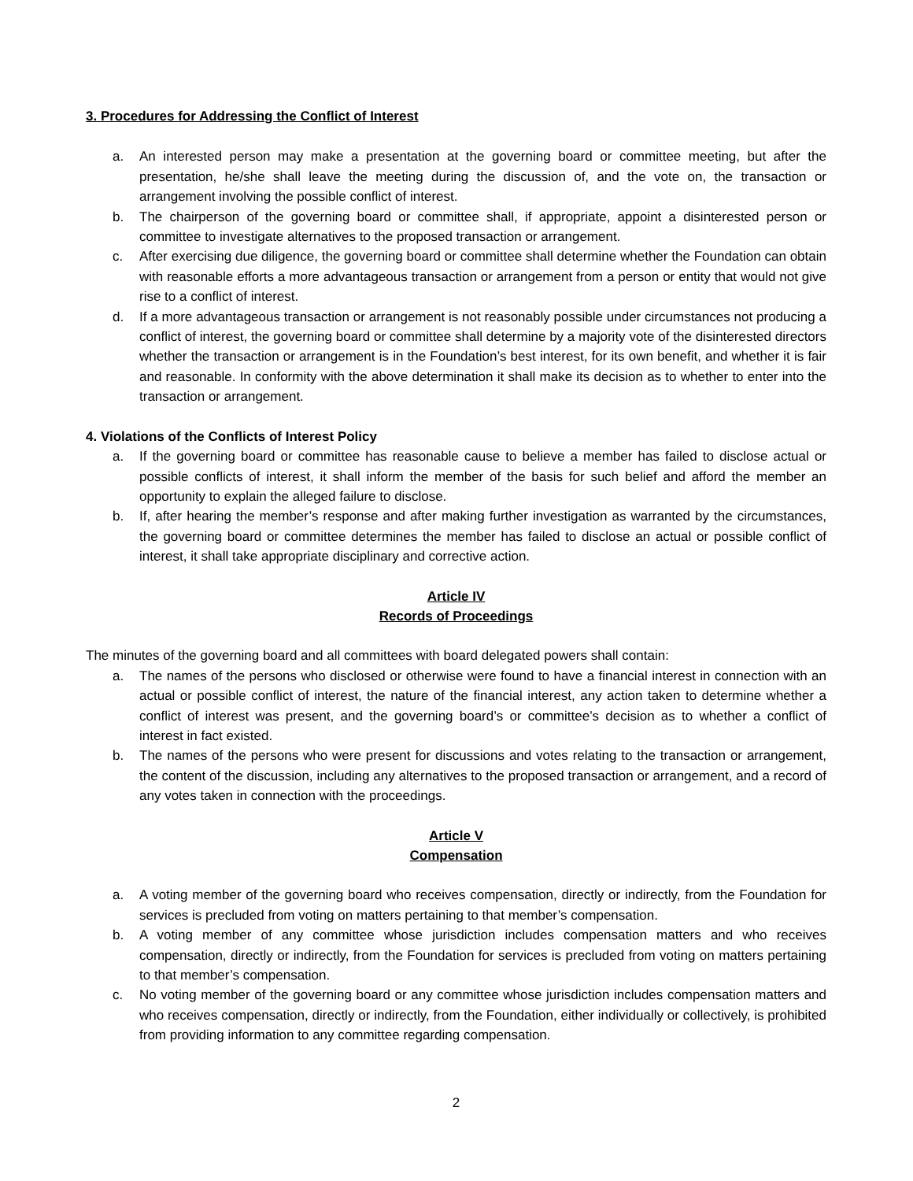3. Procedures for Addressing the Conflict of Interest
a. An interested person may make a presentation at the governing board or committee meeting, but after the presentation, he/she shall leave the meeting during the discussion of, and the vote on, the transaction or arrangement involving the possible conflict of interest.
b. The chairperson of the governing board or committee shall, if appropriate, appoint a disinterested person or committee to investigate alternatives to the proposed transaction or arrangement.
c. After exercising due diligence, the governing board or committee shall determine whether the Foundation can obtain with reasonable efforts a more advantageous transaction or arrangement from a person or entity that would not give rise to a conflict of interest.
d. If a more advantageous transaction or arrangement is not reasonably possible under circumstances not producing a conflict of interest, the governing board or committee shall determine by a majority vote of the disinterested directors whether the transaction or arrangement is in the Foundation’s best interest, for its own benefit, and whether it is fair and reasonable. In conformity with the above determination it shall make its decision as to whether to enter into the transaction or arrangement.
4. Violations of the Conflicts of Interest Policy
a. If the governing board or committee has reasonable cause to believe a member has failed to disclose actual or possible conflicts of interest, it shall inform the member of the basis for such belief and afford the member an opportunity to explain the alleged failure to disclose.
b. If, after hearing the member’s response and after making further investigation as warranted by the circumstances, the governing board or committee determines the member has failed to disclose an actual or possible conflict of interest, it shall take appropriate disciplinary and corrective action.
Article IV
Records of Proceedings
The minutes of the governing board and all committees with board delegated powers shall contain:
a. The names of the persons who disclosed or otherwise were found to have a financial interest in connection with an actual or possible conflict of interest, the nature of the financial interest, any action taken to determine whether a conflict of interest was present, and the governing board’s or committee’s decision as to whether a conflict of interest in fact existed.
b. The names of the persons who were present for discussions and votes relating to the transaction or arrangement, the content of the discussion, including any alternatives to the proposed transaction or arrangement, and a record of any votes taken in connection with the proceedings.
Article V
Compensation
a. A voting member of the governing board who receives compensation, directly or indirectly, from the Foundation for services is precluded from voting on matters pertaining to that member’s compensation.
b. A voting member of any committee whose jurisdiction includes compensation matters and who receives compensation, directly or indirectly, from the Foundation for services is precluded from voting on matters pertaining to that member’s compensation.
c. No voting member of the governing board or any committee whose jurisdiction includes compensation matters and who receives compensation, directly or indirectly, from the Foundation, either individually or collectively, is prohibited from providing information to any committee regarding compensation.
2